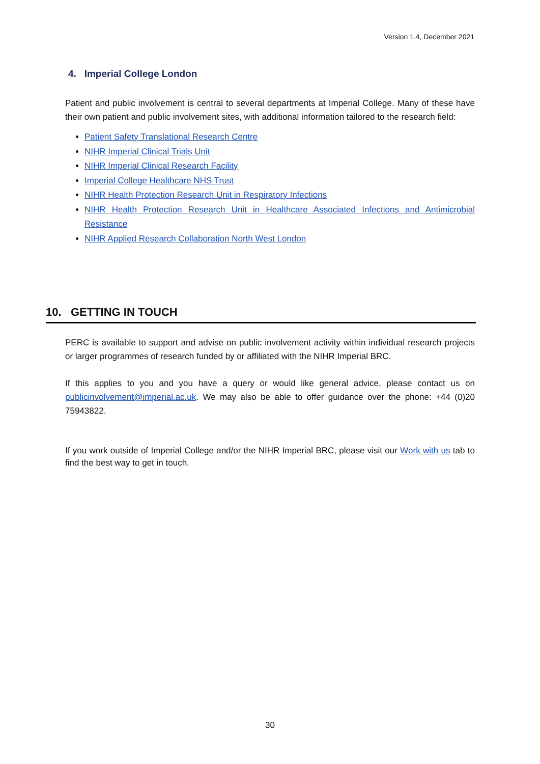Version 1.4, December 2021
4. Imperial College London
Patient and public involvement is central to several departments at Imperial College. Many of these have their own patient and public involvement sites, with additional information tailored to the research field:
Patient Safety Translational Research Centre
NIHR Imperial Clinical Trials Unit
NIHR Imperial Clinical Research Facility
Imperial College Healthcare NHS Trust
NIHR Health Protection Research Unit in Respiratory Infections
NIHR Health Protection Research Unit in Healthcare Associated Infections and Antimicrobial Resistance
NIHR Applied Research Collaboration North West London
10. GETTING IN TOUCH
PERC is available to support and advise on public involvement activity within individual research projects or larger programmes of research funded by or affiliated with the NIHR Imperial BRC.
If this applies to you and you have a query or would like general advice, please contact us on publicinvolvement@imperial.ac.uk. We may also be able to offer guidance over the phone: +44 (0)20 75943822.
If you work outside of Imperial College and/or the NIHR Imperial BRC, please visit our Work with us tab to find the best way to get in touch.
30